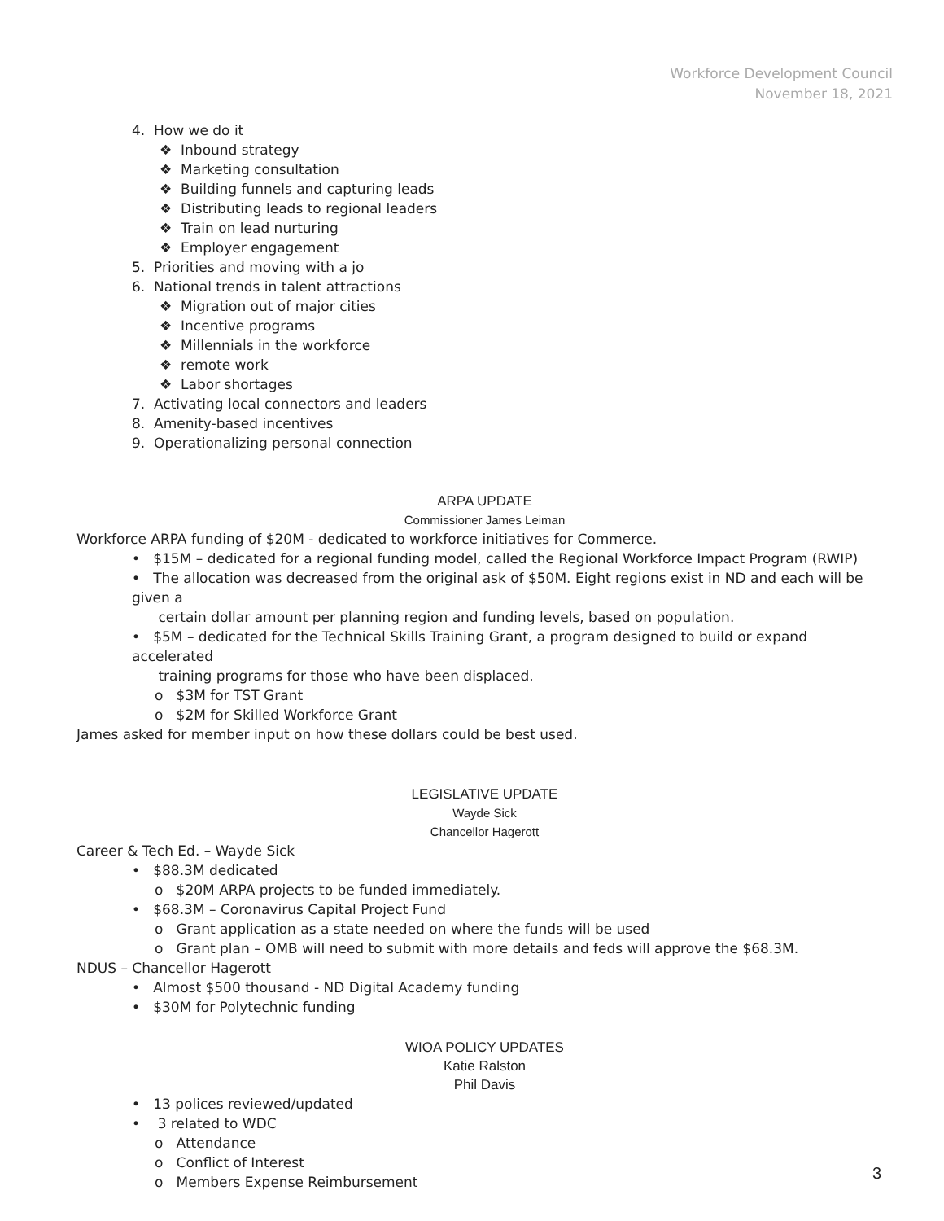Workforce Development Council
November 18, 2021
4. How we do it
❖ Inbound strategy
❖ Marketing consultation
❖ Building funnels and capturing leads
❖ Distributing leads to regional leaders
❖ Train on lead nurturing
❖ Employer engagement
5. Priorities and moving with a jo
6. National trends in talent attractions
❖ Migration out of major cities
❖ Incentive programs
❖ Millennials in the workforce
❖ remote work
❖ Labor shortages
7. Activating local connectors and leaders
8. Amenity-based incentives
9. Operationalizing personal connection
ARPA UPDATE
Commissioner James Leiman
Workforce ARPA funding of $20M - dedicated to workforce initiatives for Commerce.
• $15M – dedicated for a regional funding model, called the Regional Workforce Impact Program (RWIP)
• The allocation was decreased from the original ask of $50M. Eight regions exist in ND and each will be given a
certain dollar amount per planning region and funding levels, based on population.
• $5M – dedicated for the Technical Skills Training Grant, a program designed to build or expand accelerated
training programs for those who have been displaced.
o $3M for TST Grant
o $2M for Skilled Workforce Grant
James asked for member input on how these dollars could be best used.
LEGISLATIVE UPDATE
Wayde Sick
Chancellor Hagerott
Career & Tech Ed. – Wayde Sick
• $88.3M dedicated
o $20M ARPA projects to be funded immediately.
• $68.3M – Coronavirus Capital Project Fund
o Grant application as a state needed on where the funds will be used
o Grant plan – OMB will need to submit with more details and feds will approve the $68.3M.
NDUS – Chancellor Hagerott
• Almost $500 thousand - ND Digital Academy funding
• $30M for Polytechnic funding
WIOA POLICY UPDATES
Katie Ralston
Phil Davis
• 13 polices reviewed/updated
• 3 related to WDC
o Attendance
o Conflict of Interest
o Members Expense Reimbursement
3